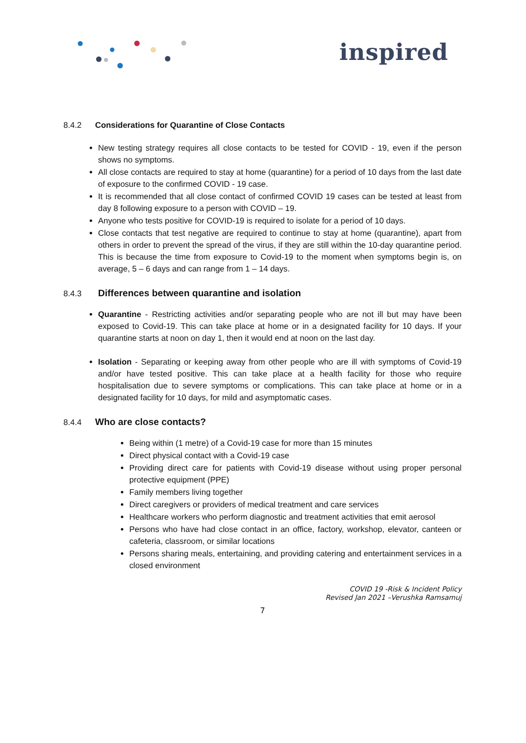inspired
8.4.2 Considerations for Quarantine of Close Contacts
New testing strategy requires all close contacts to be tested for COVID - 19, even if the person shows no symptoms.
All close contacts are required to stay at home (quarantine) for a period of 10 days from the last date of exposure to the confirmed COVID - 19 case.
It is recommended that all close contact of confirmed COVID 19 cases can be tested at least from day 8 following exposure to a person with COVID – 19.
Anyone who tests positive for COVID-19 is required to isolate for a period of 10 days.
Close contacts that test negative are required to continue to stay at home (quarantine), apart from others in order to prevent the spread of the virus, if they are still within the 10-day quarantine period. This is because the time from exposure to Covid-19 to the moment when symptoms begin is, on average, 5 – 6 days and can range from 1 – 14 days.
8.4.3 Differences between quarantine and isolation
Quarantine - Restricting activities and/or separating people who are not ill but may have been exposed to Covid-19. This can take place at home or in a designated facility for 10 days. If your quarantine starts at noon on day 1, then it would end at noon on the last day.
Isolation - Separating or keeping away from other people who are ill with symptoms of Covid-19 and/or have tested positive. This can take place at a health facility for those who require hospitalisation due to severe symptoms or complications. This can take place at home or in a designated facility for 10 days, for mild and asymptomatic cases.
8.4.4 Who are close contacts?
Being within (1 metre) of a Covid-19 case for more than 15 minutes
Direct physical contact with a Covid-19 case
Providing direct care for patients with Covid-19 disease without using proper personal protective equipment (PPE)
Family members living together
Direct caregivers or providers of medical treatment and care services
Healthcare workers who perform diagnostic and treatment activities that emit aerosol
Persons who have had close contact in an office, factory, workshop, elevator, canteen or cafeteria, classroom, or similar locations
Persons sharing meals, entertaining, and providing catering and entertainment services in a closed environment
COVID 19 -Risk & Incident Policy
Revised Jan 2021 –Verushka Ramsamuj
7